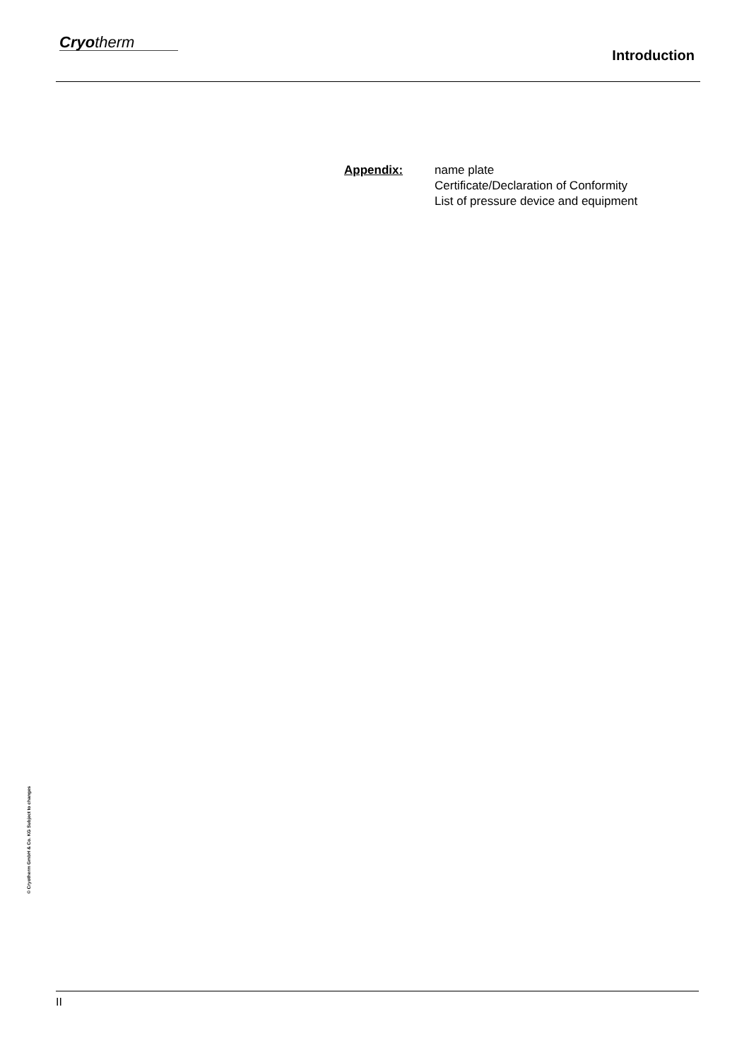Cryo therm
Introduction
Appendix: name plate
Certificate/Declaration of Conformity
List of pressure device and equipment
© Cryotherm GmbH & Co. KG Subject to changes
II